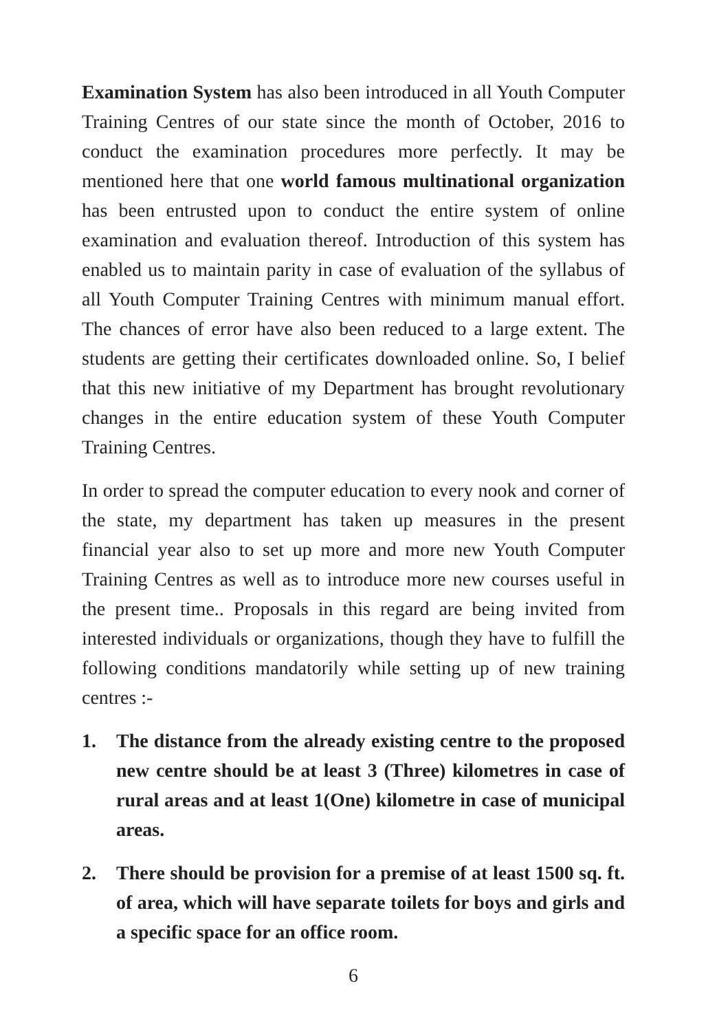Examination System has also been introduced in all Youth Computer Training Centres of our state since the month of October, 2016 to conduct the examination procedures more perfectly. It may be mentioned here that one world famous multinational organization has been entrusted upon to conduct the entire system of online examination and evaluation thereof. Introduction of this system has enabled us to maintain parity in case of evaluation of the syllabus of all Youth Computer Training Centres with minimum manual effort. The chances of error have also been reduced to a large extent. The students are getting their certificates downloaded online. So, I belief that this new initiative of my Department has brought revolutionary changes in the entire education system of these Youth Computer Training Centres.
In order to spread the computer education to every nook and corner of the state, my department has taken up measures in the present financial year also to set up more and more new Youth Computer Training Centres as well as to introduce more new courses useful in the present time.. Proposals in this regard are being invited from interested individuals or organizations, though they have to fulfill the following conditions mandatorily while setting up of new training centres :-
1. The distance from the already existing centre to the proposed new centre should be at least 3 (Three) kilometres in case of rural areas and at least 1(One) kilometre in case of municipal areas.
2. There should be provision for a premise of at least 1500 sq. ft. of area, which will have separate toilets for boys and girls and a specific space for an office room.
6